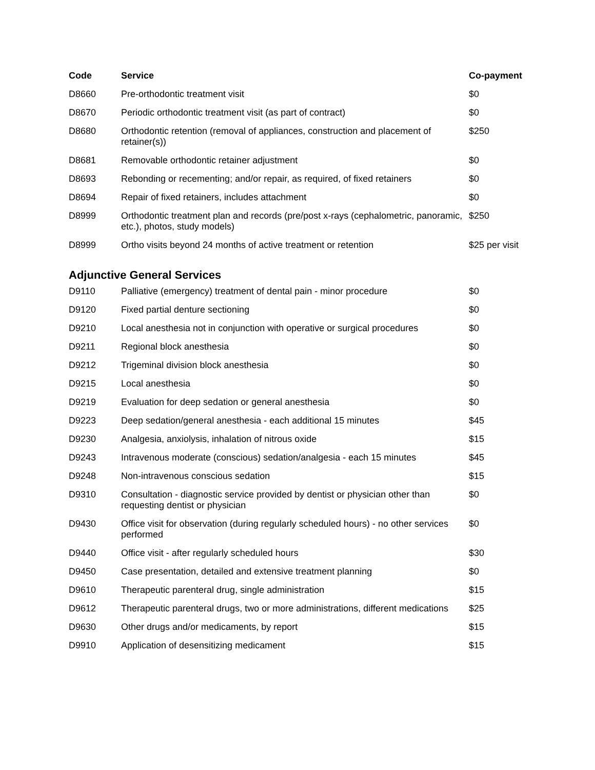| Code | Service | Co-payment |
| --- | --- | --- |
| D8660 | Pre-orthodontic treatment visit | $0 |
| D8670 | Periodic orthodontic treatment visit (as part of contract) | $0 |
| D8680 | Orthodontic retention (removal of appliances, construction and placement of retainer(s)) | $250 |
| D8681 | Removable orthodontic retainer adjustment | $0 |
| D8693 | Rebonding or recementing; and/or repair, as required, of fixed retainers | $0 |
| D8694 | Repair of fixed retainers, includes attachment | $0 |
| D8999 | Orthodontic treatment plan and records (pre/post x-rays (cephalometric, panoramic, etc.), photos, study models) | $250 |
| D8999 | Ortho visits beyond 24 months of active treatment or retention | $25 per visit |
Adjunctive General Services
| D9110 | Palliative (emergency) treatment of dental pain - minor procedure | $0 |
| D9120 | Fixed partial denture sectioning | $0 |
| D9210 | Local anesthesia not in conjunction with operative or surgical procedures | $0 |
| D9211 | Regional block anesthesia | $0 |
| D9212 | Trigeminal division block anesthesia | $0 |
| D9215 | Local anesthesia | $0 |
| D9219 | Evaluation for deep sedation or general anesthesia | $0 |
| D9223 | Deep sedation/general anesthesia - each additional 15 minutes | $45 |
| D9230 | Analgesia, anxiolysis, inhalation of nitrous oxide | $15 |
| D9243 | Intravenous moderate (conscious) sedation/analgesia - each 15 minutes | $45 |
| D9248 | Non-intravenous conscious sedation | $15 |
| D9310 | Consultation - diagnostic service provided by dentist or physician other than requesting dentist or physician | $0 |
| D9430 | Office visit for observation (during regularly scheduled hours) - no other services performed | $0 |
| D9440 | Office visit - after regularly scheduled hours | $30 |
| D9450 | Case presentation, detailed and extensive treatment planning | $0 |
| D9610 | Therapeutic parenteral drug, single administration | $15 |
| D9612 | Therapeutic parenteral drugs, two or more administrations, different medications | $25 |
| D9630 | Other drugs and/or medicaments, by report | $15 |
| D9910 | Application of desensitizing medicament | $15 |